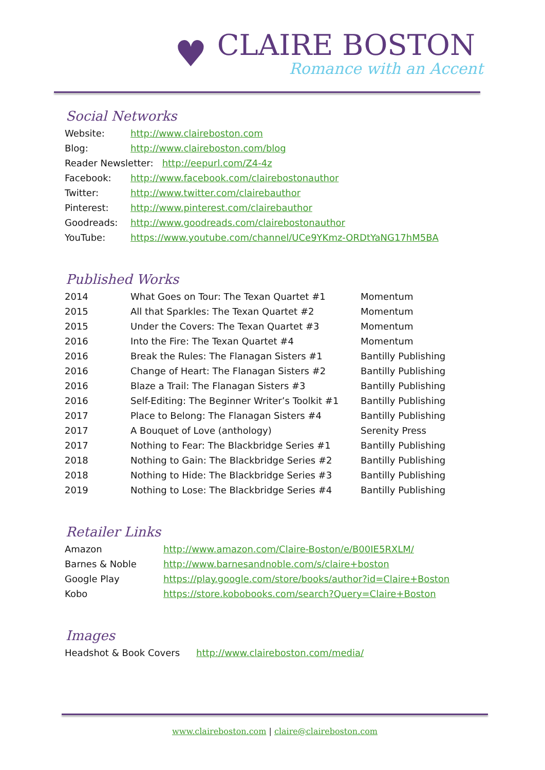♥
CLAIRE BOSTON
Romance with an Accent
Social Networks
| Website: | http://www.claireboston.com |
| Blog: | http://www.claireboston.com/blog |
| Reader Newsletter: http://eepurl.com/Z4-4z | |
| Facebook: | http://www.facebook.com/clairebostonauthor |
| Twitter: | http://www.twitter.com/clairebauthor |
| Pinterest: | http://www.pinterest.com/clairebauthor |
| Goodreads: | http://www.goodreads.com/clairebostonauthor |
| YouTube: | https://www.youtube.com/channel/UCe9YKmz-ORDtYaNG17hM5BA |
Published Works
| 2014 | What Goes on Tour: The Texan Quartet #1 | Momentum |
| 2015 | All that Sparkles: The Texan Quartet #2 | Momentum |
| 2015 | Under the Covers: The Texan Quartet #3 | Momentum |
| 2016 | Into the Fire: The Texan Quartet #4 | Momentum |
| 2016 | Break the Rules: The Flanagan Sisters #1 | Bantilly Publishing |
| 2016 | Change of Heart: The Flanagan Sisters #2 | Bantilly Publishing |
| 2016 | Blaze a Trail: The Flanagan Sisters #3 | Bantilly Publishing |
| 2016 | Self-Editing: The Beginner Writer’s Toolkit #1 | Bantilly Publishing |
| 2017 | Place to Belong: The Flanagan Sisters #4 | Bantilly Publishing |
| 2017 | A Bouquet of Love (anthology) | Serenity Press |
| 2017 | Nothing to Fear: The Blackbridge Series #1 | Bantilly Publishing |
| 2018 | Nothing to Gain: The Blackbridge Series #2 | Bantilly Publishing |
| 2018 | Nothing to Hide: The Blackbridge Series #3 | Bantilly Publishing |
| 2019 | Nothing to Lose: The Blackbridge Series #4 | Bantilly Publishing |
Retailer Links
| Amazon | http://www.amazon.com/Claire-Boston/e/B00IE5RXLM/ |
| Barnes & Noble | http://www.barnesandnoble.com/s/claire+boston |
| Google Play | https://play.google.com/store/books/author?id=Claire+Boston |
| Kobo | https://store.kobobooks.com/search?Query=Claire+Boston |
Images
| Headshot & Book Covers | http://www.claireboston.com/media/ |
www.claireboston.com | claire@claireboston.com